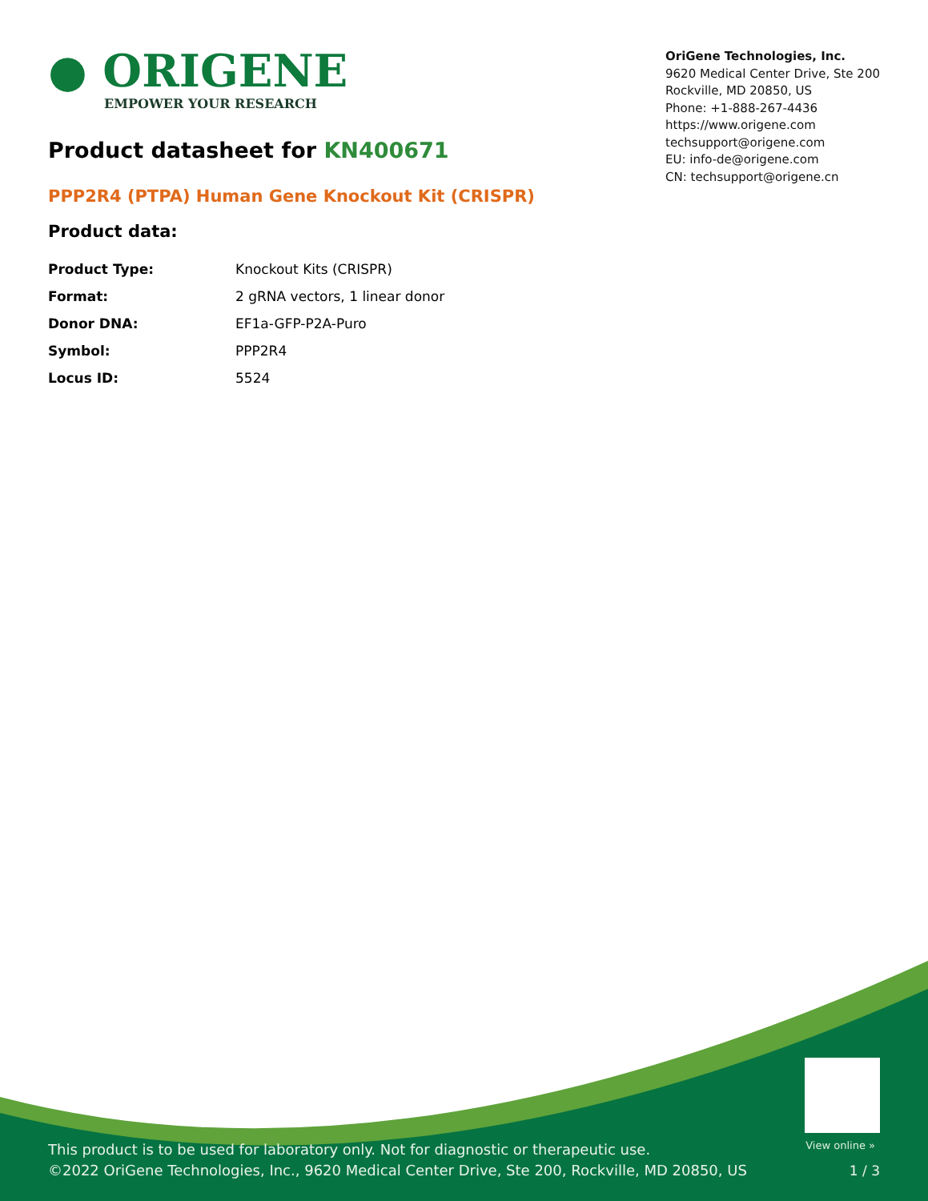● ORIGENE
EMPOWER YOUR RESEARCH
OriGene Technologies, Inc.
9620 Medical Center Drive, Ste 200
Rockville, MD 20850, US
Phone: +1-888-267-4436
https://www.origene.com
techsupport@origene.com
EU: info-de@origene.com
CN: techsupport@origene.cn
Product datasheet for KN400671
PPP2R4 (PTPA) Human Gene Knockout Kit (CRISPR)
Product data:
| Product Type: | Knockout Kits (CRISPR) |
| Format: | 2 gRNA vectors, 1 linear donor |
| Donor DNA: | EF1a-GFP-P2A-Puro |
| Symbol: | PPP2R4 |
| Locus ID: | 5524 |
View online »
This product is to be used for laboratory only. Not for diagnostic or therapeutic use.
©2022 OriGene Technologies, Inc., 9620 Medical Center Drive, Ste 200, Rockville, MD 20850, US
1 / 3